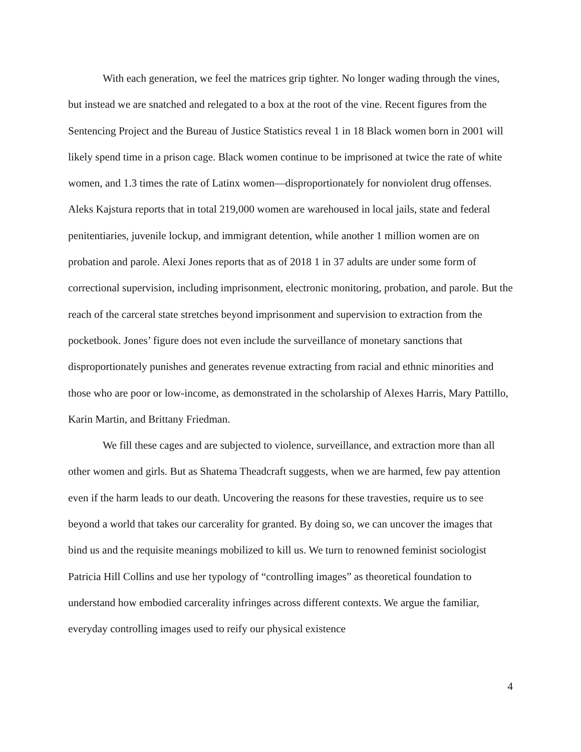With each generation, we feel the matrices grip tighter. No longer wading through the vines, but instead we are snatched and relegated to a box at the root of the vine. Recent figures from the Sentencing Project and the Bureau of Justice Statistics reveal 1 in 18 Black women born in 2001 will likely spend time in a prison cage. Black women continue to be imprisoned at twice the rate of white women, and 1.3 times the rate of Latinx women—disproportionately for nonviolent drug offenses. Aleks Kajstura reports that in total 219,000 women are warehoused in local jails, state and federal penitentiaries, juvenile lockup, and immigrant detention, while another 1 million women are on probation and parole. Alexi Jones reports that as of 2018 1 in 37 adults are under some form of correctional supervision, including imprisonment, electronic monitoring, probation, and parole. But the reach of the carceral state stretches beyond imprisonment and supervision to extraction from the pocketbook. Jones’ figure does not even include the surveillance of monetary sanctions that disproportionately punishes and generates revenue extracting from racial and ethnic minorities and those who are poor or low-income, as demonstrated in the scholarship of Alexes Harris, Mary Pattillo, Karin Martin, and Brittany Friedman.
We fill these cages and are subjected to violence, surveillance, and extraction more than all other women and girls. But as Shatema Theadcraft suggests, when we are harmed, few pay attention even if the harm leads to our death. Uncovering the reasons for these travesties, require us to see beyond a world that takes our carcerality for granted. By doing so, we can uncover the images that bind us and the requisite meanings mobilized to kill us. We turn to renowned feminist sociologist Patricia Hill Collins and use her typology of “controlling images” as theoretical foundation to understand how embodied carcerality infringes across different contexts. We argue the familiar, everyday controlling images used to reify our physical existence
4